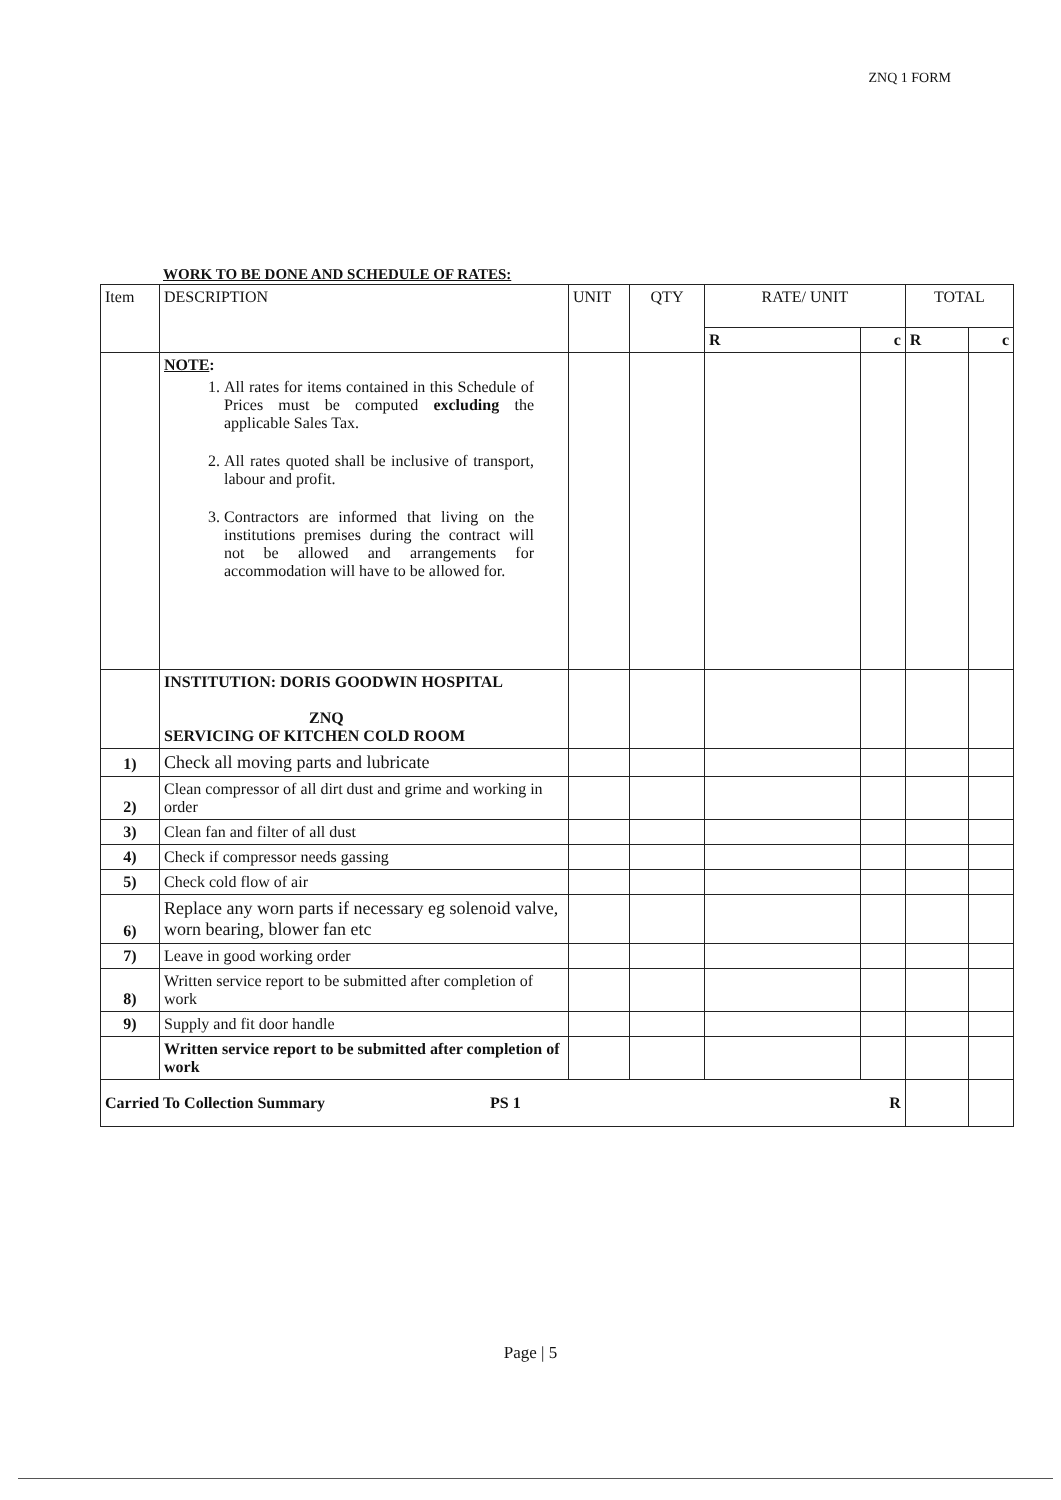ZNQ 1 FORM
WORK TO BE DONE AND SCHEDULE OF RATES:
| Item | DESCRIPTION | UNIT | QTY | RATE/ UNIT | | TOTAL | |
| --- | --- | --- | --- | --- | --- | --- | --- |
| | | | | R | c | R | c |
| | NOTE : 1. All rates for items contained in this Schedule of Prices must be computed excluding the applicable Sales Tax. 2. All rates quoted shall be inclusive of transport, labour and profit. 3. Contractors are informed that living on the institutions premises during the contract will not be allowed and arrangements for accommodation will have to be allowed for. | | | | | | |
| | INSTITUTION: DORIS GOODWIN HOSPITAL ZNQ SERVICING OF KITCHEN COLD ROOM | | | | | | |
| 1) | Check all moving parts and lubricate | | | | | | |
| 2) | Clean compressor of all dirt dust and grime and working in order | | | | | | |
| 3) | Clean fan and filter of all dust | | | | | | |
| 4) | Check if compressor needs gassing | | | | | | |
| 5) | Check cold flow of air | | | | | | |
| 6) | Replace any worn parts if necessary eg solenoid valve, worn bearing, blower fan etc | | | | | | |
| 7) | Leave in good working order | | | | | | |
| 8) | Written service report to be submitted after completion of work | | | | | | |
| 9) | Supply and fit door handle | | | | | | |
| | Written service report to be submitted after completion of work | | | | | | |
| Carried To Collection Summary PS 1 | | R | | | | | |
Page | 5